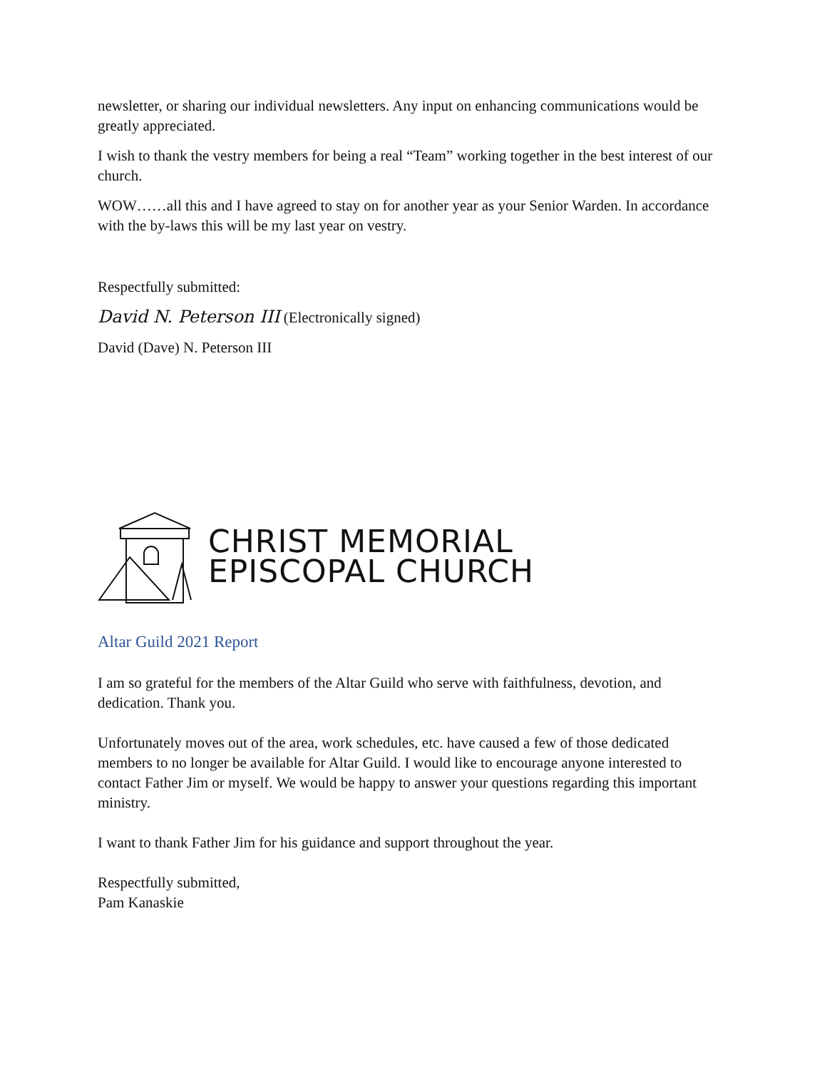newsletter, or sharing our individual newsletters. Any input on enhancing communications would be greatly appreciated.
I wish to thank the vestry members for being a real “Team” working together in the best interest of our church.
WOW……all this and I have agreed to stay on for another year as your Senior Warden. In accordance with the by-laws this will be my last year on vestry.
Respectfully submitted:
David N. Peterson III (Electronically signed)
David (Dave) N. Peterson III
CHRIST MEMORIAL
EPISCOPAL CHURCH
Altar Guild 2021 Report
I am so grateful for the members of the Altar Guild who serve with faithfulness, devotion, and dedication. Thank you.
Unfortunately moves out of the area, work schedules, etc. have caused a few of those dedicated members to no longer be available for Altar Guild. I would like to encourage anyone interested to contact Father Jim or myself. We would be happy to answer your questions regarding this important ministry.
I want to thank Father Jim for his guidance and support throughout the year.
Respectfully submitted,
Pam Kanaskie